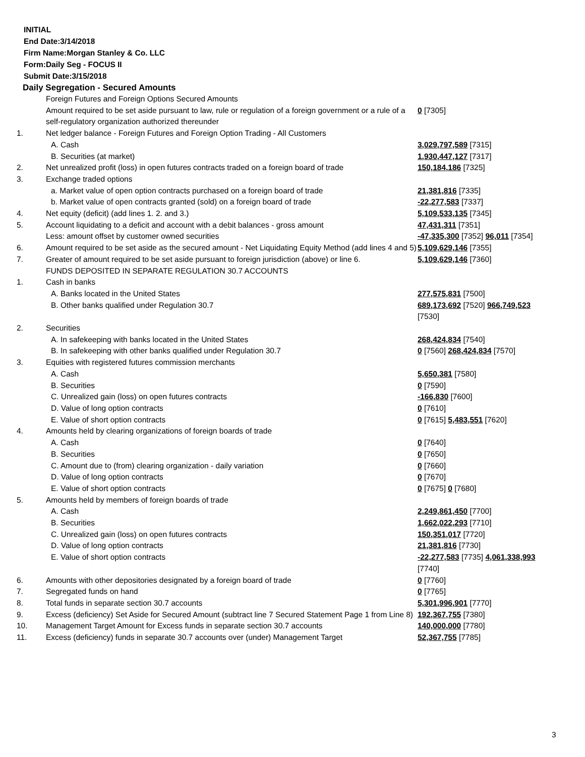INITIAL
End Date:3/14/2018
Firm Name:Morgan Stanley & Co. LLC
Form:Daily Seg - FOCUS II
Submit Date:3/15/2018
Daily Segregation - Secured Amounts
| | Foreign Futures and Foreign Options Secured Amounts | |
| | Amount required to be set aside pursuant to law, rule or regulation of a foreign government or a rule of a self-regulatory organization authorized thereunder | 0 [7305] |
| 1. | Net ledger balance - Foreign Futures and Foreign Option Trading - All Customers | |
| | A. Cash | 3,029,797,589 [7315] |
| | B. Securities (at market) | 1,930,447,127 [7317] |
| 2. | Net unrealized profit (loss) in open futures contracts traded on a foreign board of trade | 150,184,186 [7325] |
| 3. | Exchange traded options | |
| | a. Market value of open option contracts purchased on a foreign board of trade | 21,381,816 [7335] |
| | b. Market value of open contracts granted (sold) on a foreign board of trade | -22,277,583 [7337] |
| 4. | Net equity (deficit) (add lines 1. 2. and 3.) | 5,109,533,135 [7345] |
| 5. | Account liquidating to a deficit and account with a debit balances - gross amount | 47,431,311 [7351] |
| | Less: amount offset by customer owned securities | -47,335,300 [7352] 96,011 [7354] |
| 6. | Amount required to be set aside as the secured amount - Net Liquidating Equity Method (add lines 4 and 5) | 5,109,629,146 [7355] |
| 7. | Greater of amount required to be set aside pursuant to foreign jurisdiction (above) or line 6. | 5,109,629,146 [7360] |
| | FUNDS DEPOSITED IN SEPARATE REGULATION 30.7 ACCOUNTS | |
| 1. | Cash in banks | |
| | A. Banks located in the United States | 277,575,831 [7500] |
| | B. Other banks qualified under Regulation 30.7 | 689,173,692 [7520] 966,749,523 [7530] |
| 2. | Securities | |
| | A. In safekeeping with banks located in the United States | 268,424,834 [7540] |
| | B. In safekeeping with other banks qualified under Regulation 30.7 | 0 [7560] 268,424,834 [7570] |
| 3. | Equities with registered futures commission merchants | |
| | A. Cash | 5,650,381 [7580] |
| | B. Securities | 0 [7590] |
| | C. Unrealized gain (loss) on open futures contracts | -166,830 [7600] |
| | D. Value of long option contracts | 0 [7610] |
| | E. Value of short option contracts | 0 [7615] 5,483,551 [7620] |
| 4. | Amounts held by clearing organizations of foreign boards of trade | |
| | A. Cash | 0 [7640] |
| | B. Securities | 0 [7650] |
| | C. Amount due to (from) clearing organization - daily variation | 0 [7660] |
| | D. Value of long option contracts | 0 [7670] |
| | E. Value of short option contracts | 0 [7675] 0 [7680] |
| 5. | Amounts held by members of foreign boards of trade | |
| | A. Cash | 2,249,861,450 [7700] |
| | B. Securities | 1,662,022,293 [7710] |
| | C. Unrealized gain (loss) on open futures contracts | 150,351,017 [7720] |
| | D. Value of long option contracts | 21,381,816 [7730] |
| | E. Value of short option contracts | -22,277,583 [7735] 4,061,338,993 [7740] |
| 6. | Amounts with other depositories designated by a foreign board of trade | 0 [7760] |
| 7. | Segregated funds on hand | 0 [7765] |
| 8. | Total funds in separate section 30.7 accounts | 5,301,996,901 [7770] |
| 9. | Excess (deficiency) Set Aside for Secured Amount (subtract line 7 Secured Statement Page 1 from Line 8) | 192,367,755 [7380] |
| 10. | Management Target Amount for Excess funds in separate section 30.7 accounts | 140,000,000 [7780] |
| 11. | Excess (deficiency) funds in separate 30.7 accounts over (under) Management Target | 52,367,755 [7785] |
3